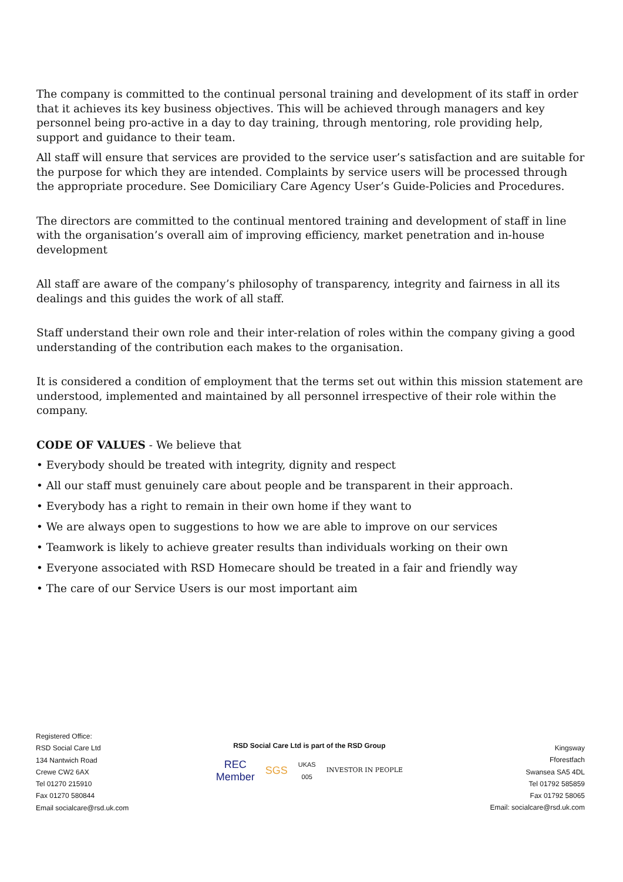The company is committed to the continual personal training and development of its staff in order that it achieves its key business objectives. This will be achieved through managers and key personnel being pro-active in a day to day training, through mentoring, role providing help, support and guidance to their team.
All staff will ensure that services are provided to the service user’s satisfaction and are suitable for the purpose for which they are intended. Complaints by service users will be processed through the appropriate procedure. See Domiciliary Care Agency User’s Guide-Policies and Procedures.
The directors are committed to the continual mentored training and development of staff in line with the organisation’s overall aim of improving efficiency, market penetration and in-house development
All staff are aware of the company’s philosophy of transparency, integrity and fairness in all its dealings and this guides the work of all staff.
Staff understand their own role and their inter-relation of roles within the company giving a good understanding of the contribution each makes to the organisation.
It is considered a condition of employment that the terms set out within this mission statement are understood, implemented and maintained by all personnel irrespective of their role within the company.
CODE OF VALUES - We believe that
• Everybody should be treated with integrity, dignity and respect
• All our staff must genuinely care about people and be transparent in their approach.
• Everybody has a right to remain in their own home if they want to
• We are always open to suggestions to how we are able to improve on our services
• Teamwork is likely to achieve greater results than individuals working on their own
• Everyone associated with RSD Homecare should be treated in a fair and friendly way
• The care of our Service Users is our most important aim
Registered Office:
RSD Social Care Ltd
134 Nantwich Road
Crewe CW2 6AX
Tel 01270 215910
Fax 01270 580844
Email socialcare@rsd.uk.com
RSD Social Care Ltd is part of the RSD Group
REC
Member SGS UKAS
005 INVESTOR IN PEOPLE
Kingsway
Fforestfach
Swansea SA5 4DL
Tel 01792 585859
Fax 01792 58065
Email: socialcare@rsd.uk.com